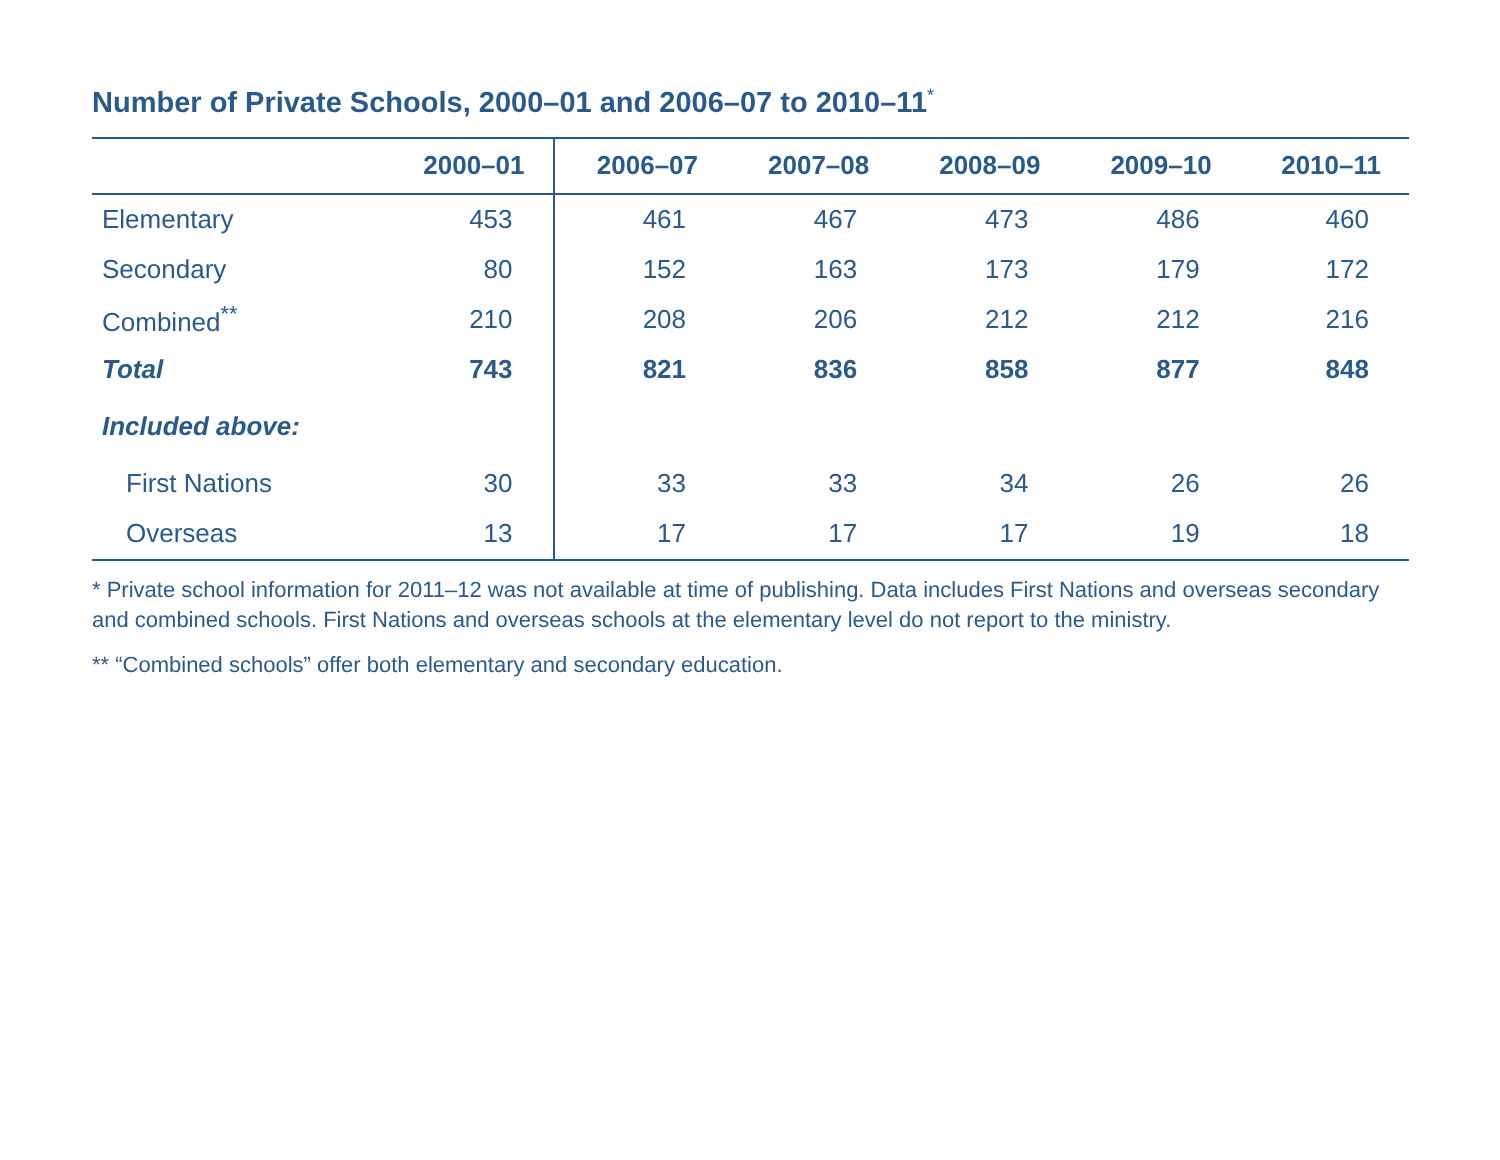Number of Private Schools, 2000–01 and 2006–07 to 2010–11<sup>*</sup>
| | 2000–01 | 2006–07 | 2007–08 | 2008–09 | 2009–10 | 2010–11 |
| --- | --- | --- | --- | --- | --- | --- |
| Elementary | 453 | 461 | 467 | 473 | 486 | 460 |
| Secondary | 80 | 152 | 163 | 173 | 179 | 172 |
| Combined<sup>**</sup> | 210 | 208 | 206 | 212 | 212 | 216 |
| Total | 743 | 821 | 836 | 858 | 877 | 848 |
| Included above: | | | | | | |
| First Nations | 30 | 33 | 33 | 34 | 26 | 26 |
| Overseas | 13 | 17 | 17 | 17 | 19 | 18 |
* Private school information for 2011–12 was not available at time of publishing. Data includes First Nations and overseas secondary and combined schools. First Nations and overseas schools at the elementary level do not report to the ministry.
** “Combined schools” offer both elementary and secondary education.